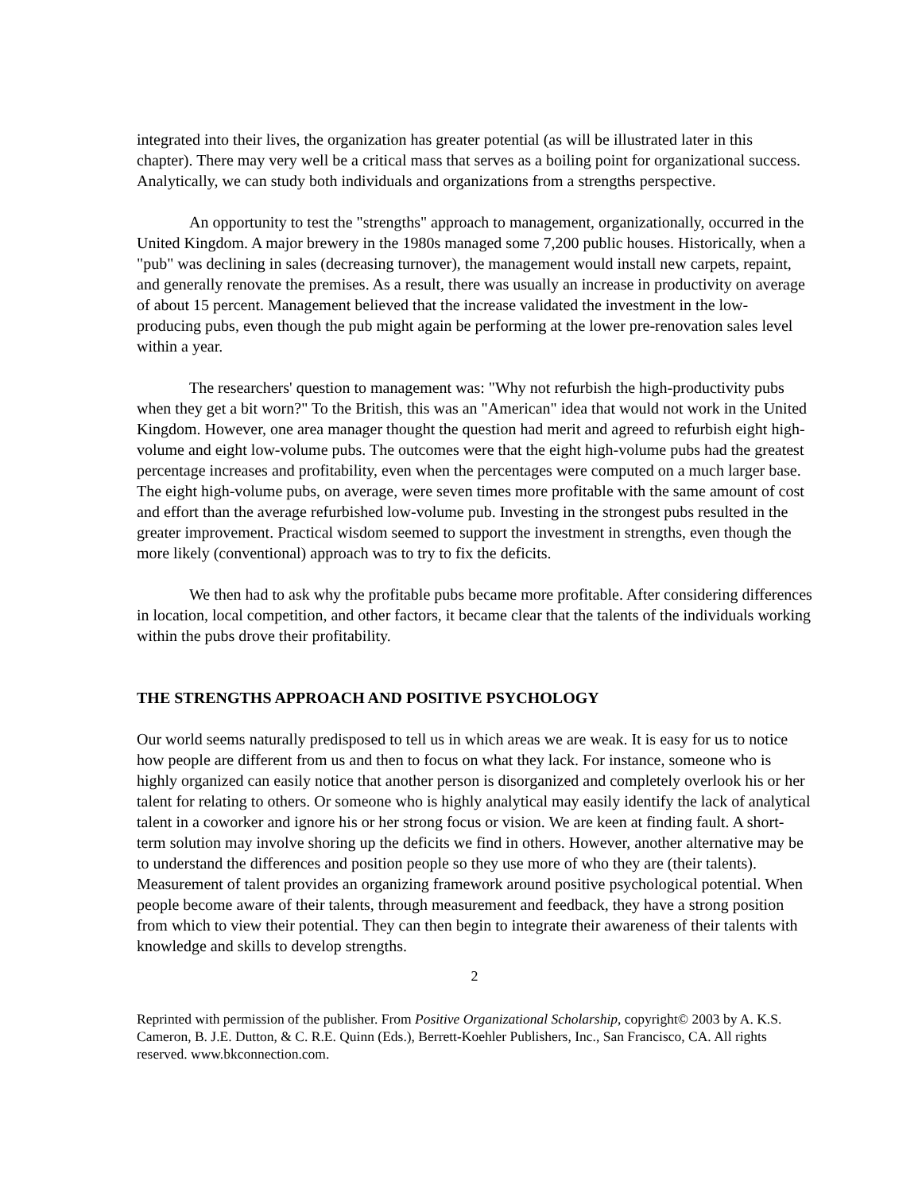integrated into their lives, the organization has greater potential (as will be illustrated later in this chapter). There may very well be a critical mass that serves as a boiling point for organizational success. Analytically, we can study both individuals and organizations from a strengths perspective.
An opportunity to test the "strengths" approach to management, organizationally, occurred in the United Kingdom. A major brewery in the 1980s managed some 7,200 public houses. Historically, when a "pub" was declining in sales (decreasing turnover), the management would install new carpets, repaint, and generally renovate the premises. As a result, there was usually an increase in productivity on average of about 15 percent. Management believed that the increase validated the investment in the low-producing pubs, even though the pub might again be performing at the lower pre-renovation sales level within a year.
The researchers' question to management was: "Why not refurbish the high-productivity pubs when they get a bit worn?" To the British, this was an "American" idea that would not work in the United Kingdom. However, one area manager thought the question had merit and agreed to refurbish eight high-volume and eight low-volume pubs. The outcomes were that the eight high-volume pubs had the greatest percentage increases and profitability, even when the percentages were computed on a much larger base. The eight high-volume pubs, on average, were seven times more profitable with the same amount of cost and effort than the average refurbished low-volume pub. Investing in the strongest pubs resulted in the greater improvement. Practical wisdom seemed to support the investment in strengths, even though the more likely (conventional) approach was to try to fix the deficits.
We then had to ask why the profitable pubs became more profitable. After considering differences in location, local competition, and other factors, it became clear that the talents of the individuals working within the pubs drove their profitability.
THE STRENGTHS APPROACH AND POSITIVE PSYCHOLOGY
Our world seems naturally predisposed to tell us in which areas we are weak. It is easy for us to notice how people are different from us and then to focus on what they lack. For instance, someone who is highly organized can easily notice that another person is disorganized and completely overlook his or her talent for relating to others. Or someone who is highly analytical may easily identify the lack of analytical talent in a coworker and ignore his or her strong focus or vision. We are keen at finding fault. A short-term solution may involve shoring up the deficits we find in others. However, another alternative may be to understand the differences and position people so they use more of who they are (their talents). Measurement of talent provides an organizing framework around positive psychological potential. When people become aware of their talents, through measurement and feedback, they have a strong position from which to view their potential. They can then begin to integrate their awareness of their talents with knowledge and skills to develop strengths.
2
Reprinted with permission of the publisher. From Positive Organizational Scholarship, copyright© 2003 by A. K.S. Cameron, B. J.E. Dutton, & C. R.E. Quinn (Eds.), Berrett-Koehler Publishers, Inc., San Francisco, CA. All rights reserved. www.bkconnection.com.